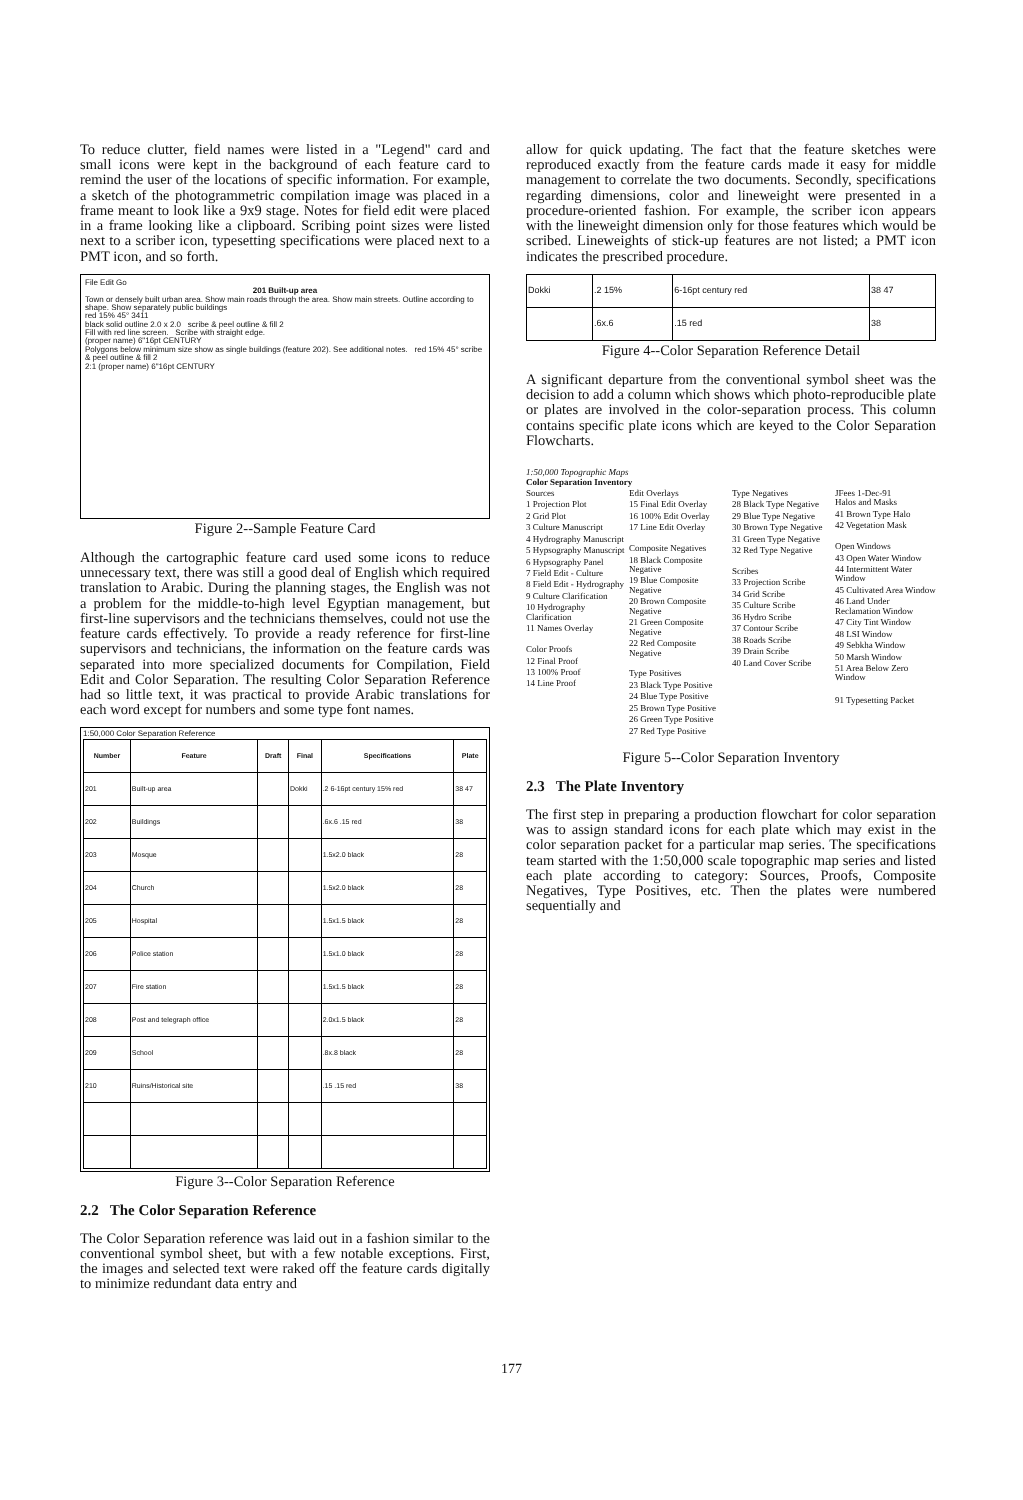To reduce clutter, field names were listed in a "Legend" card and small icons were kept in the background of each feature card to remind the user of the locations of specific information. For example, a sketch of the photogrammetric compilation image was placed in a frame meant to look like a 9x9 stage. Notes for field edit were placed in a frame looking like a clipboard. Scribing point sizes were listed next to a scriber icon, typesetting specifications were placed next to a PMT icon, and so forth.
File Edit Go
201 Built-up area
Town or densely built urban area. Show main roads through the area. Show main streets. Outline according to shape. Show separately public buildings
red 15% 45° 3411
black solid outline 2.0 x 2.0 scribe & peel outline & fill 2
Fill with red line screen. Scribe with straight edge.
(proper name) 6"16pt CENTURY
Polygons below minimum size show as single buildings (feature 202). See additional notes. red 15% 45° scribe & peel outline & fill 2
2:1 (proper name) 6"16pt CENTURY
Figure 2--Sample Feature Card
Although the cartographic feature card used some icons to reduce unnecessary text, there was still a good deal of English which required translation to Arabic. During the planning stages, the English was not a problem for the middle-to-high level Egyptian management, but first-line supervisors and the technicians themselves, could not use the feature cards effectively. To provide a ready reference for first-line supervisors and technicians, the information on the feature cards was separated into more specialized documents for Compilation, Field Edit and Color Separation. The resulting Color Separation Reference had so little text, it was practical to provide Arabic translations for each word except for numbers and some type font names.
1:50,000 Color Separation Reference
| Number | Feature | Draft | Final | Specifications | Plate |
| --- | --- | --- | --- | --- | --- |
| 201 | Built-up area | | Dokki | .2 6-16pt century 15% red | 38 47 |
| 202 | Buildings | | | .6x.6 .15 red | 38 |
| 203 | Mosque | | | 1.5x2.0 black | 28 |
| 204 | Church | | | 1.5x2.0 black | 28 |
| 205 | Hospital | | | 1.5x1.5 black | 28 |
| 206 | Police station | | | 1.5x1.0 black | 28 |
| 207 | Fire station | | | 1.5x1.5 black | 28 |
| 208 | Post and telegraph office | | | 2.0x1.5 black | 28 |
| 209 | School | | | .8x.8 black | 28 |
| 210 | Ruins/Historical site | | | .15 .15 red | 38 |
Figure 3--Color Separation Reference
2.2 The Color Separation Reference
The Color Separation reference was laid out in a fashion similar to the conventional symbol sheet, but with a few notable exceptions. First, the images and selected text were raked off the feature cards digitally to minimize redundant data entry and
allow for quick updating. The fact that the feature sketches were reproduced exactly from the feature cards made it easy for middle management to correlate the two documents. Secondly, specifications regarding dimensions, color and lineweight were presented in a procedure-oriented fashion. For example, the scriber icon appears with the lineweight dimension only for those features which would be scribed. Lineweights of stick-up features are not listed; a PMT icon indicates the prescribed procedure.
| Dokki | .2 15% | 6-16pt century red | 38 47 |
| | .6x.6 | .15 red | 38 |
Figure 4--Color Separation Reference Detail
A significant departure from the conventional symbol sheet was the decision to add a column which shows which photo-reproducible plate or plates are involved in the color-separation process. This column contains specific plate icons which are keyed to the Color Separation Flowcharts.
1:50,000 Topographic Maps
Color Separation Inventory
Sources
1 Projection Plot
2 Grid Plot
3 Culture Manuscript
4 Hydrography Manuscript
5 Hypsography Manuscript
6 Hypsography Panel
7 Field Edit - Culture
8 Field Edit - Hydrography
9 Culture Clarification
10 Hydrography Clarification
11 Names Overlay
Color Proofs
12 Final Proof
13 100% Proof
14 Line Proof
Edit Overlays
15 Final Edit Overlay
16 100% Edit Overlay
17 Line Edit Overlay
Composite Negatives
18 Black Composite Negative
19 Blue Composite Negative
20 Brown Composite Negative
21 Green Composite Negative
22 Red Composite Negative
Type Positives
23 Black Type Positive
24 Blue Type Positive
25 Brown Type Positive
26 Green Type Positive
27 Red Type Positive
Type Negatives
28 Black Type Negative
29 Blue Type Negative
30 Brown Type Negative
31 Green Type Negative
32 Red Type Negative
Scribes
33 Projection Scribe
34 Grid Scribe
35 Culture Scribe
36 Hydro Scribe
37 Contour Scribe
38 Roads Scribe
39 Drain Scribe
40 Land Cover Scribe
JFees 1-Dec-91
Halos and Masks
41 Brown Type Halo
42 Vegetation Mask
Open Windows
43 Open Water Window
44 Intermittent Water Window
45 Cultivated Area Window
46 Land Under Reclamation Window
47 City Tint Window
48 LSI Window
49 Sebkha Window
50 Marsh Window
51 Area Below Zero Window
91 Typesetting Packet
Figure 5--Color Separation Inventory
2.3 The Plate Inventory
The first step in preparing a production flowchart for color separation was to assign standard icons for each plate which may exist in the color separation packet for a particular map series. The specifications team started with the 1:50,000 scale topographic map series and listed each plate according to category: Sources, Proofs, Composite Negatives, Type Positives, etc. Then the plates were numbered sequentially and
177